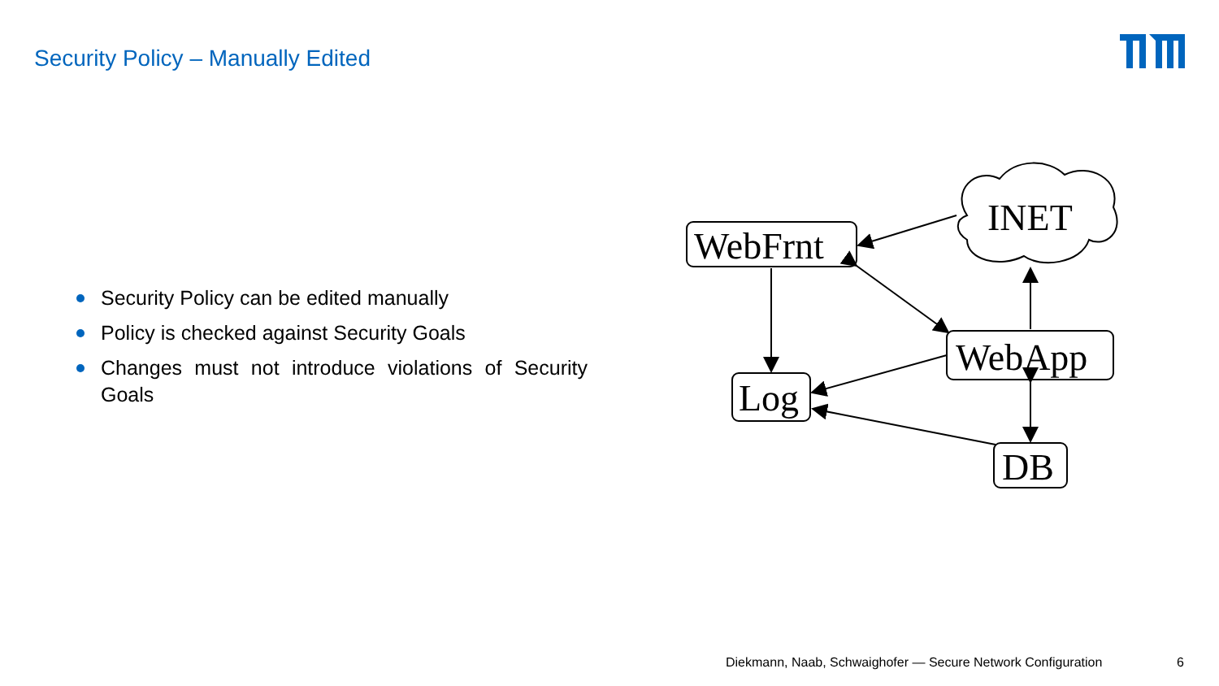Security Policy – Manually Edited
Security Policy can be edited manually
Policy is checked against Security Goals
Changes must not introduce violations of Security Goals
WebFrnt
Log
WebApp
DB
INET
Diekmann, Naab, Schwaighofer — Secure Network Configuration
6